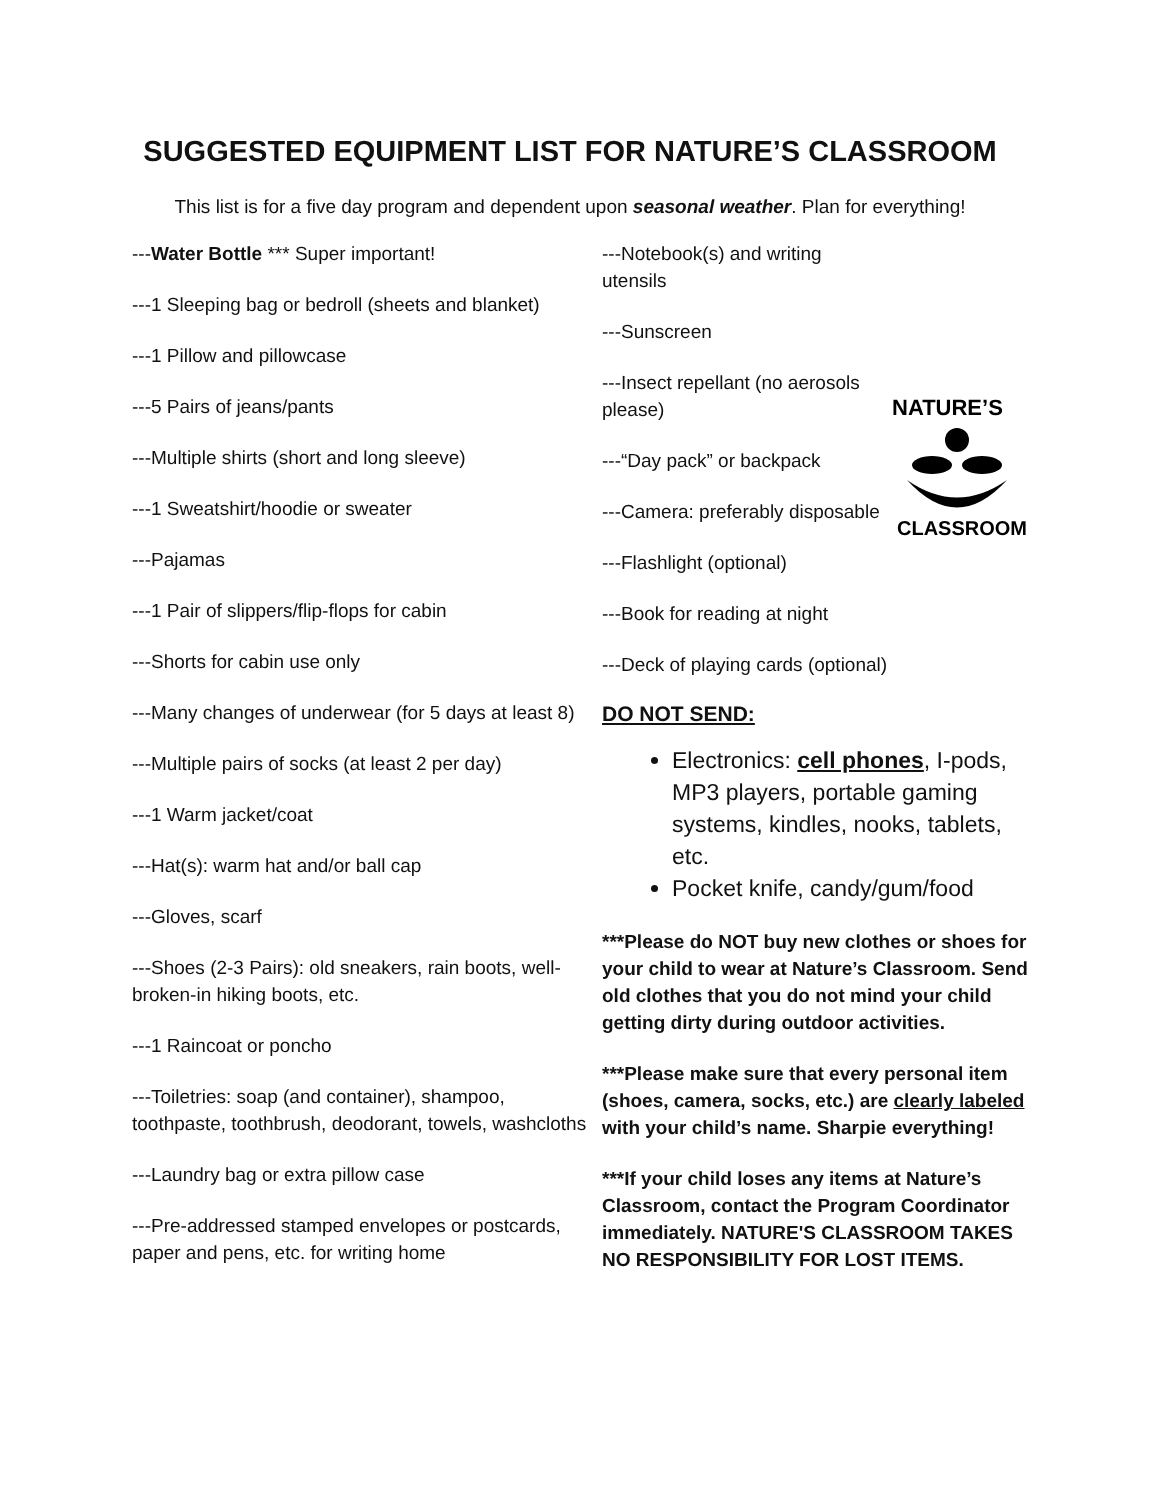SUGGESTED EQUIPMENT LIST FOR NATURE’S CLASSROOM
This list is for a five day program and dependent upon seasonal weather. Plan for everything!
---Water Bottle *** Super important!
---1 Sleeping bag or bedroll (sheets and blanket)
---1 Pillow and pillowcase
---5 Pairs of jeans/pants
---Multiple shirts (short and long sleeve)
---1 Sweatshirt/hoodie or sweater
---Pajamas
---1 Pair of slippers/flip-flops for cabin
---Shorts for cabin use only
---Many changes of underwear (for 5 days at least 8)
---Multiple pairs of socks (at least 2 per day)
---1 Warm jacket/coat
---Hat(s): warm hat and/or ball cap
---Gloves, scarf
---Shoes (2-3 Pairs): old sneakers, rain boots, well-broken-in hiking boots, etc.
---1 Raincoat or poncho
---Toiletries: soap (and container), shampoo, toothpaste, toothbrush, deodorant, towels, washcloths
---Laundry bag or extra pillow case
---Pre-addressed stamped envelopes or postcards, paper and pens, etc. for writing home
NATURE’S
CLASSROOM
---Notebook(s) and writing utensils
---Sunscreen
---Insect repellant (no aerosols please)
---“Day pack” or backpack
---Camera: preferably disposable
---Flashlight (optional)
---Book for reading at night
---Deck of playing cards (optional)
DO NOT SEND:
Electronics: cell phones, I-pods, MP3 players, portable gaming systems, kindles, nooks, tablets, etc.
Pocket knife, candy/gum/food
***Please do NOT buy new clothes or shoes for your child to wear at Nature’s Classroom. Send old clothes that you do not mind your child getting dirty during outdoor activities.
***Please make sure that every personal item (shoes, camera, socks, etc.) are clearly labeled with your child’s name. Sharpie everything!
***If your child loses any items at Nature’s Classroom, contact the Program Coordinator immediately. NATURE'S CLASSROOM TAKES NO RESPONSIBILITY FOR LOST ITEMS.